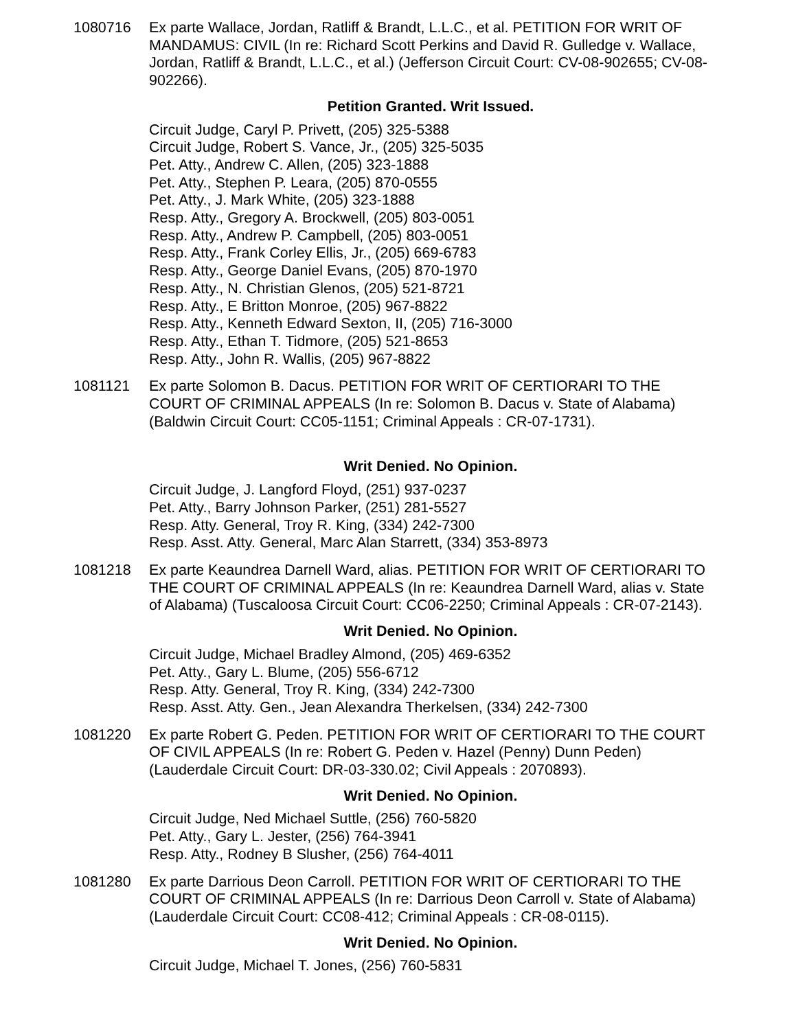1080716 Ex parte Wallace, Jordan, Ratliff & Brandt, L.L.C., et al. PETITION FOR WRIT OF MANDAMUS: CIVIL (In re: Richard Scott Perkins and David R. Gulledge v. Wallace, Jordan, Ratliff & Brandt, L.L.C., et al.) (Jefferson Circuit Court: CV-08-902655; CV-08-902266).
Petition Granted. Writ Issued.
Circuit Judge, Caryl P. Privett, (205) 325-5388
Circuit Judge, Robert S. Vance, Jr., (205) 325-5035
Pet. Atty., Andrew C. Allen, (205) 323-1888
Pet. Atty., Stephen P. Leara, (205) 870-0555
Pet. Atty., J. Mark White, (205) 323-1888
Resp. Atty., Gregory A. Brockwell, (205) 803-0051
Resp. Atty., Andrew P. Campbell, (205) 803-0051
Resp. Atty., Frank Corley Ellis, Jr., (205) 669-6783
Resp. Atty., George Daniel Evans, (205) 870-1970
Resp. Atty., N. Christian Glenos, (205) 521-8721
Resp. Atty., E Britton Monroe, (205) 967-8822
Resp. Atty., Kenneth Edward Sexton, II, (205) 716-3000
Resp. Atty., Ethan T. Tidmore, (205) 521-8653
Resp. Atty., John R. Wallis, (205) 967-8822
1081121 Ex parte Solomon B. Dacus. PETITION FOR WRIT OF CERTIORARI TO THE COURT OF CRIMINAL APPEALS (In re: Solomon B. Dacus v. State of Alabama) (Baldwin Circuit Court: CC05-1151; Criminal Appeals : CR-07-1731).
Writ Denied. No Opinion.
Circuit Judge, J. Langford Floyd, (251) 937-0237
Pet. Atty., Barry Johnson Parker, (251) 281-5527
Resp. Atty. General, Troy R. King, (334) 242-7300
Resp. Asst. Atty. General, Marc Alan Starrett, (334) 353-8973
1081218 Ex parte Keaundrea Darnell Ward, alias. PETITION FOR WRIT OF CERTIORARI TO THE COURT OF CRIMINAL APPEALS (In re: Keaundrea Darnell Ward, alias v. State of Alabama) (Tuscaloosa Circuit Court: CC06-2250; Criminal Appeals : CR-07-2143).
Writ Denied. No Opinion.
Circuit Judge, Michael Bradley Almond, (205) 469-6352
Pet. Atty., Gary L. Blume, (205) 556-6712
Resp. Atty. General, Troy R. King, (334) 242-7300
Resp. Asst. Atty. Gen., Jean Alexandra Therkelsen, (334) 242-7300
1081220 Ex parte Robert G. Peden. PETITION FOR WRIT OF CERTIORARI TO THE COURT OF CIVIL APPEALS (In re: Robert G. Peden v. Hazel (Penny) Dunn Peden) (Lauderdale Circuit Court: DR-03-330.02; Civil Appeals : 2070893).
Writ Denied. No Opinion.
Circuit Judge, Ned Michael Suttle, (256) 760-5820
Pet. Atty., Gary L. Jester, (256) 764-3941
Resp. Atty., Rodney B Slusher, (256) 764-4011
1081280 Ex parte Darrious Deon Carroll. PETITION FOR WRIT OF CERTIORARI TO THE COURT OF CRIMINAL APPEALS (In re: Darrious Deon Carroll v. State of Alabama) (Lauderdale Circuit Court: CC08-412; Criminal Appeals : CR-08-0115).
Writ Denied. No Opinion.
Circuit Judge, Michael T. Jones, (256) 760-5831